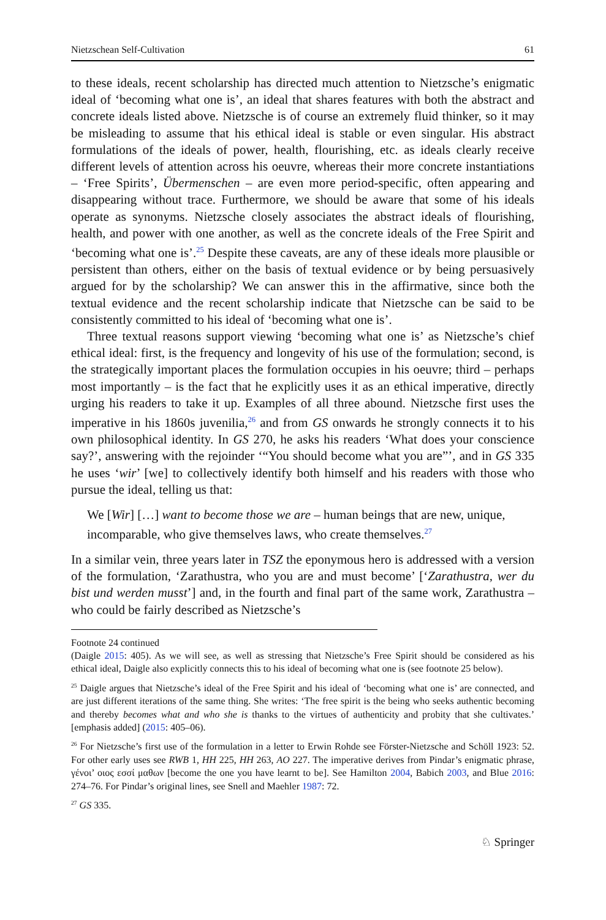Nietzschean Self-Cultivation 61
to these ideals, recent scholarship has directed much attention to Nietzsche’s enigmatic ideal of ‘becoming what one is’, an ideal that shares features with both the abstract and concrete ideals listed above. Nietzsche is of course an extremely fluid thinker, so it may be misleading to assume that his ethical ideal is stable or even singular. His abstract formulations of the ideals of power, health, flourishing, etc. as ideals clearly receive different levels of attention across his oeuvre, whereas their more concrete instantiations – ‘Free Spirits’, Übermenschen – are even more period-specific, often appearing and disappearing without trace. Furthermore, we should be aware that some of his ideals operate as synonyms. Nietzsche closely associates the abstract ideals of flourishing, health, and power with one another, as well as the concrete ideals of the Free Spirit and ‘becoming what one is’.<sup>25</sup> Despite these caveats, are any of these ideals more plausible or persistent than others, either on the basis of textual evidence or by being persuasively argued for by the scholarship? We can answer this in the affirmative, since both the textual evidence and the recent scholarship indicate that Nietzsche can be said to be consistently committed to his ideal of ‘becoming what one is’.
Three textual reasons support viewing ‘becoming what one is’ as Nietzsche’s chief ethical ideal: first, is the frequency and longevity of his use of the formulation; second, is the strategically important places the formulation occupies in his oeuvre; third – perhaps most importantly – is the fact that he explicitly uses it as an ethical imperative, directly urging his readers to take it up. Examples of all three abound. Nietzsche first uses the imperative in his 1860s juvenilia,<sup>26</sup> and from GS onwards he strongly connects it to his own philosophical identity. In GS 270, he asks his readers ‘What does your conscience say?’, answering with the rejoinder ‘“You should become what you are”’, and in GS 335 he uses ‘wir’ [we] to collectively identify both himself and his readers with those who pursue the ideal, telling us that:
We [Wir] […] want to become those we are – human beings that are new, unique, incomparable, who give themselves laws, who create themselves.<sup>27</sup>
In a similar vein, three years later in TSZ the eponymous hero is addressed with a version of the formulation, ‘Zarathustra, who you are and must become’ [‘Zarathustra, wer du bist und werden musst’] and, in the fourth and final part of the same work, Zarathustra – who could be fairly described as Nietzsche’s
Footnote 24 continued
(Daigle 2015: 405). As we will see, as well as stressing that Nietzsche’s Free Spirit should be considered as his ethical ideal, Daigle also explicitly connects this to his ideal of becoming what one is (see footnote 25 below).
<sup>25</sup> Daigle argues that Nietzsche’s ideal of the Free Spirit and his ideal of ‘becoming what one is’ are connected, and are just different iterations of the same thing. She writes: ‘The free spirit is the being who seeks authentic becoming and thereby becomes what and who she is thanks to the virtues of authenticity and probity that she cultivates.’ [emphasis added] (2015: 405–06).
<sup>26</sup> For Nietzsche’s first use of the formulation in a letter to Erwin Rohde see Förster-Nietzsche and Schöll 1923: 52. For other early uses see RWB 1, HH 225, HH 263, AO 227. The imperative derives from Pindar’s enigmatic phrase, γένοι’ οιος εσσί μαθων [become the one you have learnt to be]. See Hamilton 2004, Babich 2003, and Blue 2016: 274–76. For Pindar’s original lines, see Snell and Maehler 1987: 72.
<sup>27</sup> GS 335.
♘ Springer